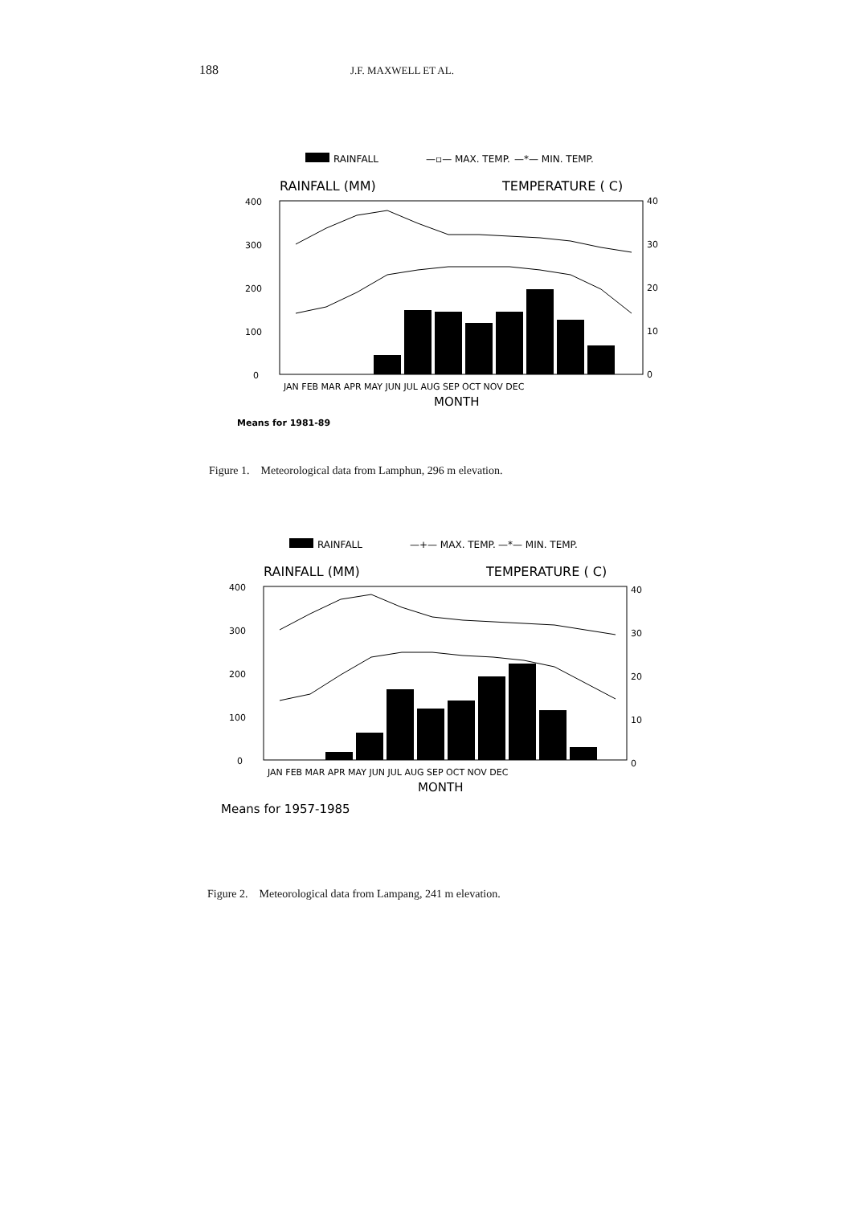188 J.F. MAXWELL ET AL.
RAINFALL
—▫— MAX. TEMP.
—*— MIN. TEMP.
RAINFALL (MM)
TEMPERATURE ( C)
400
300
200
100
0
40
30
20
10
0
JAN FEB MAR APR MAY JUN JUL AUG SEP OCT NOV DEC
MONTH
Means for 1981-89
Figure 1. Meteorological data from Lamphun, 296 m elevation.
RAINFALL
—+— MAX. TEMP.
—*— MIN. TEMP.
RAINFALL (MM)
TEMPERATURE ( C)
400
300
200
100
0
40
30
20
10
0
JAN FEB MAR APR MAY JUN JUL AUG SEP OCT NOV DEC
MONTH
Means for 1957-1985
Figure 2. Meteorological data from Lampang, 241 m elevation.